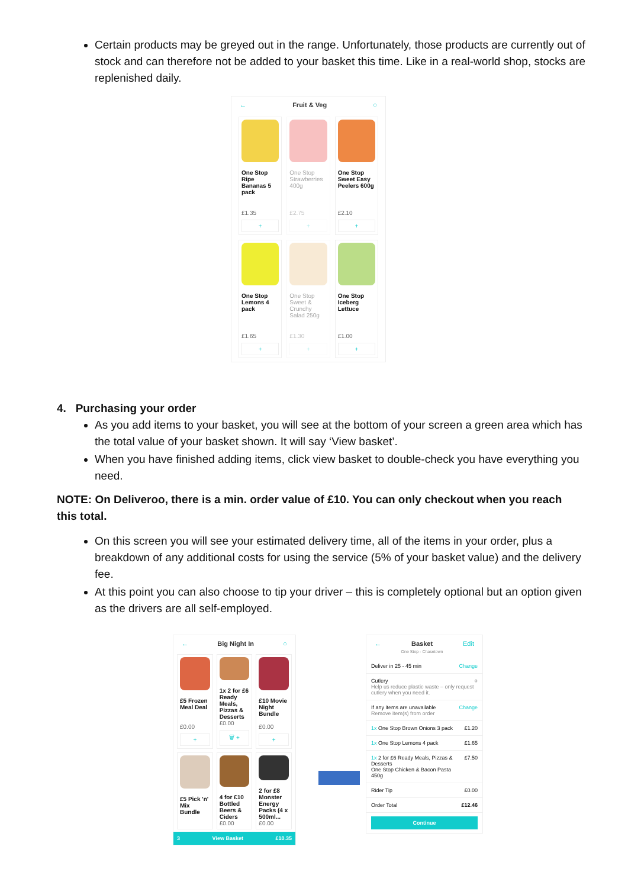Certain products may be greyed out in the range. Unfortunately, those products are currently out of stock and can therefore not be added to your basket this time. Like in a real-world shop, stocks are replenished daily.
← Fruit & Veg ○
One Stop Ripe Bananas 5 pack
£1.35
+
One Stop Strawberries 400g
£2.75
+
One Stop Sweet Easy Peelers 600g
£2.10
+
One Stop Lemons 4 pack
£1.65
+
One Stop Sweet & Crunchy Salad 250g
£1.30
+
One Stop Iceberg Lettuce
£1.00
+
4. Purchasing your order
As you add items to your basket, you will see at the bottom of your screen a green area which has the total value of your basket shown. It will say ‘View basket’.
When you have finished adding items, click view basket to double-check you have everything you need.
NOTE: On Deliveroo, there is a min. order value of £10. You can only checkout when you reach this total.
On this screen you will see your estimated delivery time, all of the items in your order, plus a breakdown of any additional costs for using the service (5% of your basket value) and the delivery fee.
At this point you can also choose to tip your driver – this is completely optional but an option given as the drivers are all self-employed.
← Big Night In ○
£5 Frozen Meal Deal
£0.00
+
1x 2 for £6 Ready Meals, Pizzas & Desserts
£0.00
🗑 +
£10 Movie Night Bundle
£0.00
+
£5 Pick 'n' Mix Bundle
4 for £10 Bottled Beers & Ciders
£0.00
2 for £8 Monster Energy Packs (4 x 500ml...
£0.00
3 View Basket £10.35
← Basket
One Stop - Chasetown Edit
Deliver in 25 - 45 min Change
Cutlery
Help us reduce plastic waste – only request cutlery when you need it. ○
If any items are unavailable
Remove item(s) from order Change
1x One Stop Brown Onions 3 pack £1.20
1x One Stop Lemons 4 pack £1.65
1x 2 for £6 Ready Meals, Pizzas & Desserts
One Stop Chicken & Bacon Pasta 450g £7.50
Rider Tip £0.00
Order Total £12.46
Continue